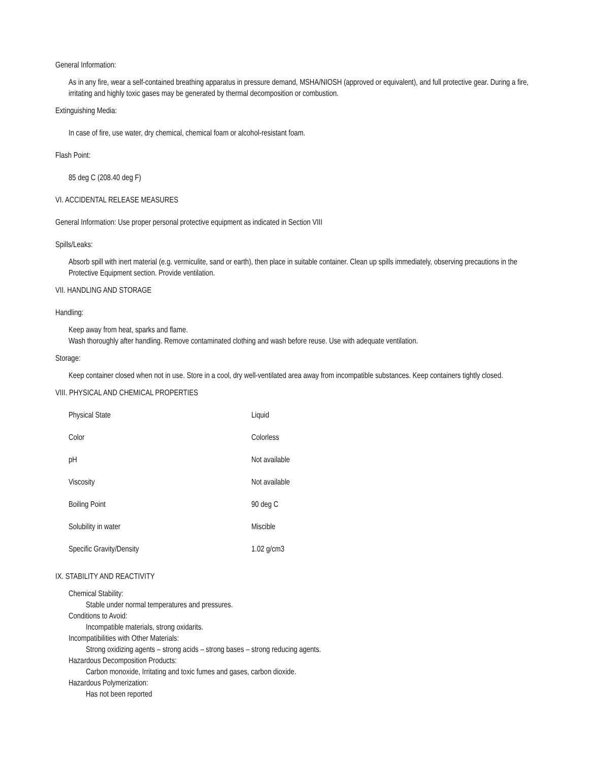General Information:
As in any fire, wear a self-contained breathing apparatus in pressure demand, MSHA/NIOSH (approved or equivalent), and full protective gear. During a fire, irritating and highly toxic gases may be generated by thermal decomposition or combustion.
Extinguishing Media:
In case of fire, use water, dry chemical, chemical foam or alcohol-resistant foam.
Flash Point:
85 deg C (208.40 deg F)
VI. ACCIDENTAL RELEASE MEASURES
General Information: Use proper personal protective equipment as indicated in Section VIII
Spills/Leaks:
Absorb spill with inert material (e.g. vermiculite, sand or earth), then place in suitable container. Clean up spills immediately, observing precautions in the Protective Equipment section. Provide ventilation.
VII. HANDLING AND STORAGE
Handling:
Keep away from heat, sparks and flame.
Wash thoroughly after handling. Remove contaminated clothing and wash before reuse. Use with adequate ventilation.
Storage:
Keep container closed when not in use. Store in a cool, dry well-ventilated area away from incompatible substances. Keep containers tightly closed.
VIII. PHYSICAL AND CHEMICAL PROPERTIES
| Physical State | Liquid |
| Color | Colorless |
| pH | Not available |
| Viscosity | Not available |
| Boiling Point | 90 deg C |
| Solubility in water | Miscible |
| Specific Gravity/Density | 1.02 g/cm3 |
IX. STABILITY AND REACTIVITY
Chemical Stability:
Stable under normal temperatures and pressures.
Conditions to Avoid:
Incompatible materials, strong oxidarits.
Incompatibilities with Other Materials:
Strong oxidizing agents – strong acids – strong bases – strong reducing agents.
Hazardous Decomposition Products:
Carbon monoxide, Irritating and toxic fumes and gases, carbon dioxide.
Hazardous Polymerization:
Has not been reported